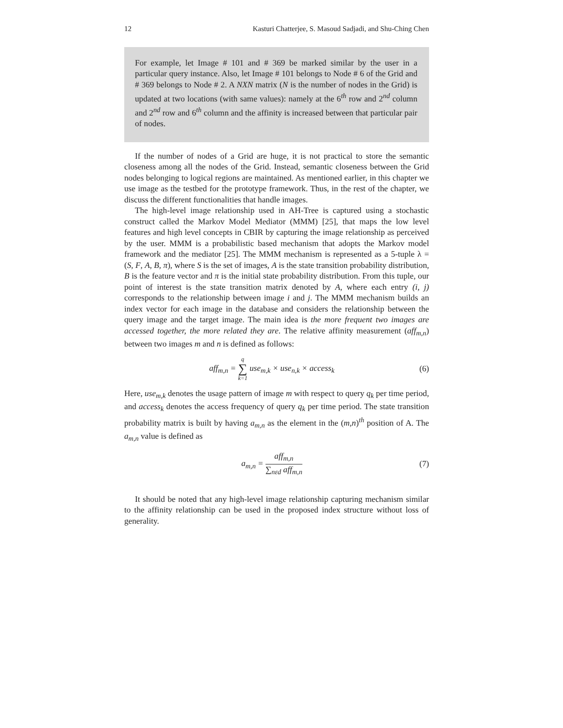12 Kasturi Chatterjee, S. Masoud Sadjadi, and Shu-Ching Chen
For example, let Image # 101 and # 369 be marked similar by the user in a particular query instance. Also, let Image # 101 belongs to Node # 6 of the Grid and # 369 belongs to Node # 2. A NXN matrix (N is the number of nodes in the Grid) is updated at two locations (with same values): namely at the 6<sup>th</sup> row and 2<sup>nd</sup> column and 2<sup>nd</sup> row and 6<sup>th</sup> column and the affinity is increased between that particular pair of nodes.
If the number of nodes of a Grid are huge, it is not practical to store the semantic closeness among all the nodes of the Grid. Instead, semantic closeness between the Grid nodes belonging to logical regions are maintained. As mentioned earlier, in this chapter we use image as the testbed for the prototype framework. Thus, in the rest of the chapter, we discuss the different functionalities that handle images.
The high-level image relationship used in AH-Tree is captured using a stochastic construct called the Markov Model Mediator (MMM) [25], that maps the low level features and high level concepts in CBIR by capturing the image relationship as perceived by the user. MMM is a probabilistic based mechanism that adopts the Markov model framework and the mediator [25]. The MMM mechanism is represented as a 5-tuple λ = (S, F, A, B, π), where S is the set of images, A is the state transition probability distribution, B is the feature vector and π is the initial state probability distribution. From this tuple, our point of interest is the state transition matrix denoted by A, where each entry (i, j) corresponds to the relationship between image i and j. The MMM mechanism builds an index vector for each image in the database and considers the relationship between the query image and the target image. The main idea is the more frequent two images are accessed together, the more related they are. The relative affinity measurement (aff<sub>m,n</sub>) between two images m and n is defined as follows:
aff<sub>m,n</sub> = q ∑ k=1 use<sub>m,k</sub> × use<sub>n,k</sub> × access<sub>k</sub>
(6)
Here, use<sub>m,k</sub> denotes the usage pattern of image m with respect to query q<sub>k</sub> per time period, and access<sub>k</sub> denotes the access frequency of query q<sub>k</sub> per time period. The state transition probability matrix is built by having a<sub>m,n</sub> as the element in the (m,n)<sup>th</sup> position of A. The a<sub>m,n</sub> value is defined as
a<sub>m,n</sub> = aff<sub>m,n</sub> ∑<sub>nεd</sub> aff<sub>m,n</sub> (7)
It should be noted that any high-level image relationship capturing mechanism similar to the affinity relationship can be used in the proposed index structure without loss of generality.